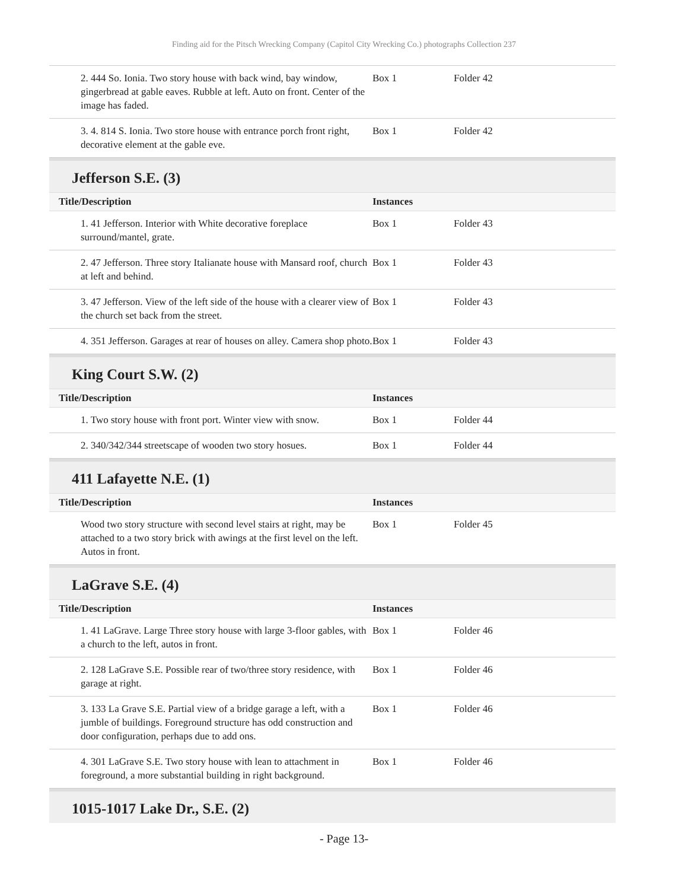Finding aid for the Pitsch Wrecking Company (Capitol City Wrecking Co.) photographs Collection 237
| 2. 444 So. Ionia. Two story house with back wind, bay window, gingerbread at gable eaves. Rubble at left. Auto on front. Center of the image has faded. | Box 1 | Folder 42 |
| 3. 4. 814 S. Ionia. Two store house with entrance porch front right, decorative element at the gable eve. | Box 1 | Folder 42 |
Jefferson S.E. (3)
| Title/Description | Instances | |
| --- | --- | --- |
| 1. 41 Jefferson. Interior with White decorative foreplace surround/mantel, grate. | Box 1 | Folder 43 |
| 2. 47 Jefferson. Three story Italianate house with Mansard roof, church at left and behind. | Box 1 | Folder 43 |
| 3. 47 Jefferson. View of the left side of the house with a clearer view of the church set back from the street. | Box 1 | Folder 43 |
| 4. 351 Jefferson. Garages at rear of houses on alley. Camera shop photo. | Box 1 | Folder 43 |
King Court S.W. (2)
| Title/Description | Instances | |
| --- | --- | --- |
| 1. Two story house with front port. Winter view with snow. | Box 1 | Folder 44 |
| 2. 340/342/344 streetscape of wooden two story hosues. | Box 1 | Folder 44 |
411 Lafayette N.E. (1)
| Title/Description | Instances | |
| --- | --- | --- |
| Wood two story structure with second level stairs at right, may be attached to a two story brick with awings at the first level on the left. Autos in front. | Box 1 | Folder 45 |
LaGrave S.E. (4)
| Title/Description | Instances | |
| --- | --- | --- |
| 1. 41 LaGrave. Large Three story house with large 3-floor gables, with a church to the left, autos in front. | Box 1 | Folder 46 |
| 2. 128 LaGrave S.E. Possible rear of two/three story residence, with garage at right. | Box 1 | Folder 46 |
| 3. 133 La Grave S.E. Partial view of a bridge garage a left, with a jumble of buildings. Foreground structure has odd construction and door configuration, perhaps due to add ons. | Box 1 | Folder 46 |
| 4. 301 LaGrave S.E. Two story house with lean to attachment in foreground, a more substantial building in right background. | Box 1 | Folder 46 |
1015-1017 Lake Dr., S.E. (2)
- Page 13-